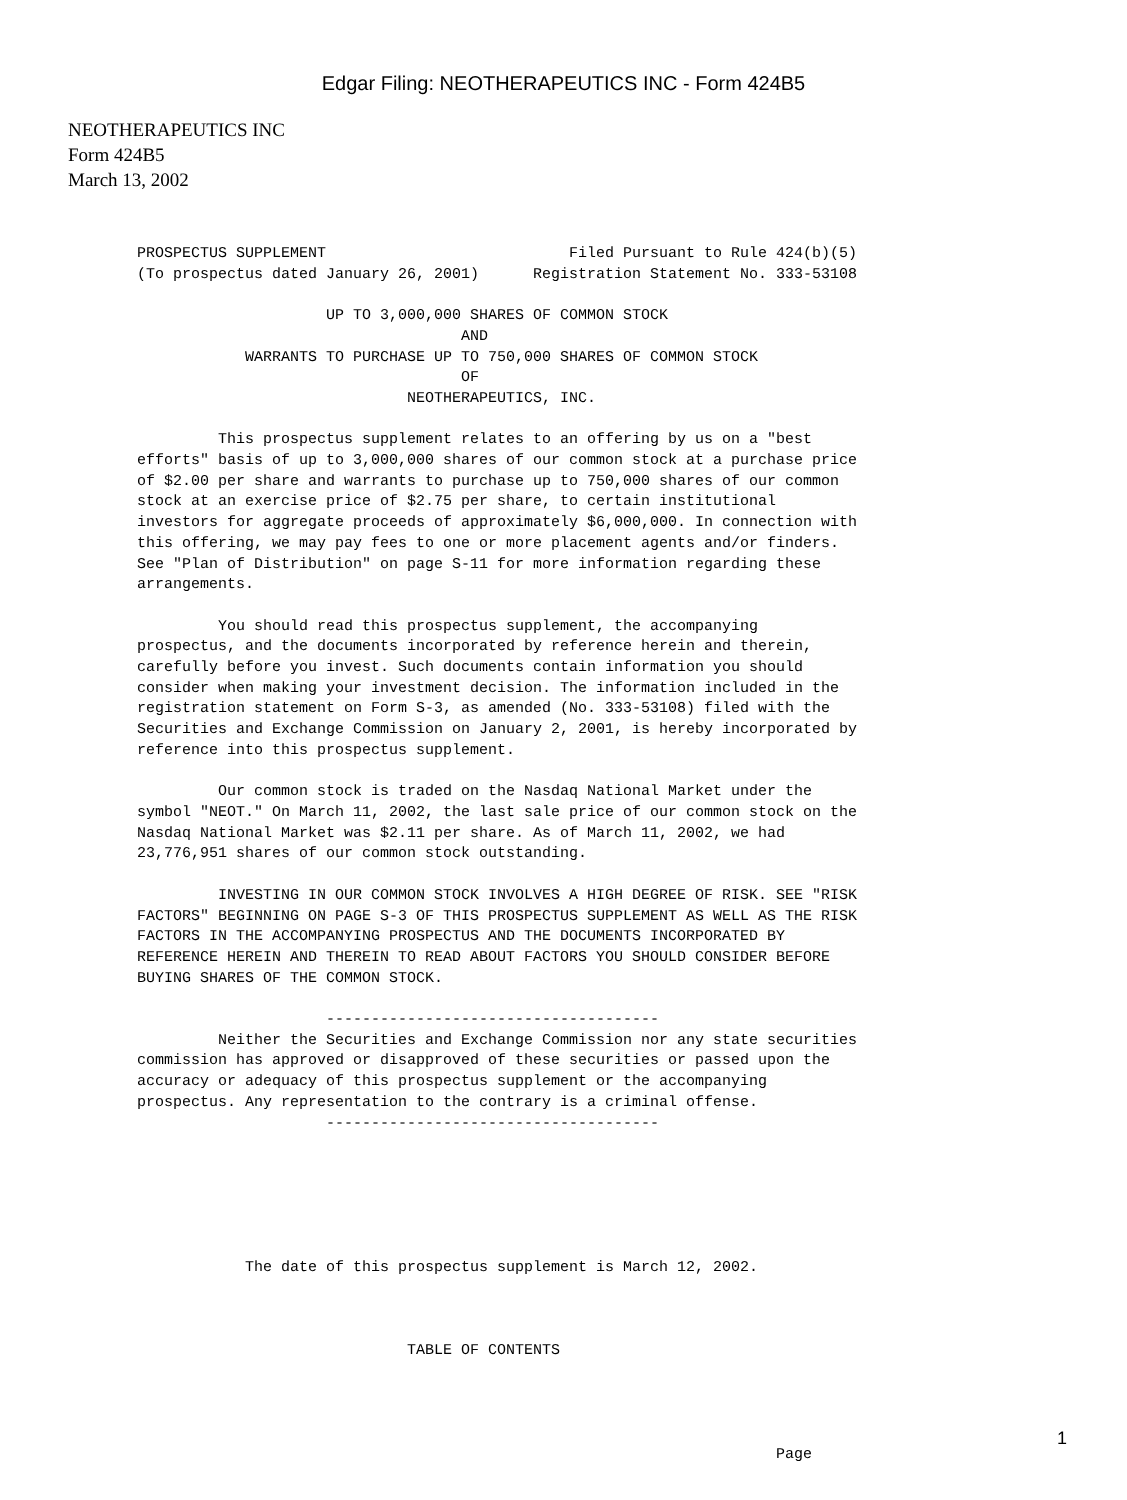Edgar Filing: NEOTHERAPEUTICS INC - Form 424B5
NEOTHERAPEUTICS INC
Form 424B5
March 13, 2002
PROSPECTUS SUPPLEMENT                           Filed Pursuant to Rule 424(b)(5)
(To prospectus dated January 26, 2001)      Registration Statement No. 333-53108

                     UP TO 3,000,000 SHARES OF COMMON STOCK
                                    AND
            WARRANTS TO PURCHASE UP TO 750,000 SHARES OF COMMON STOCK
                                    OF
                              NEOTHERAPEUTICS, INC.

         This prospectus supplement relates to an offering by us on a "best
efforts" basis of up to 3,000,000 shares of our common stock at a purchase price
of $2.00 per share and warrants to purchase up to 750,000 shares of our common
stock at an exercise price of $2.75 per share, to certain institutional
investors for aggregate proceeds of approximately $6,000,000. In connection with
this offering, we may pay fees to one or more placement agents and/or finders.
See "Plan of Distribution" on page S-11 for more information regarding these
arrangements.

         You should read this prospectus supplement, the accompanying
prospectus, and the documents incorporated by reference herein and therein,
carefully before you invest. Such documents contain information you should
consider when making your investment decision. The information included in the
registration statement on Form S-3, as amended (No. 333-53108) filed with the
Securities and Exchange Commission on January 2, 2001, is hereby incorporated by
reference into this prospectus supplement.

         Our common stock is traded on the Nasdaq National Market under the
symbol "NEOT." On March 11, 2002, the last sale price of our common stock on the
Nasdaq National Market was $2.11 per share. As of March 11, 2002, we had
23,776,951 shares of our common stock outstanding.

         INVESTING IN OUR COMMON STOCK INVOLVES A HIGH DEGREE OF RISK. SEE "RISK
FACTORS" BEGINNING ON PAGE S-3 OF THIS PROSPECTUS SUPPLEMENT AS WELL AS THE RISK
FACTORS IN THE ACCOMPANYING PROSPECTUS AND THE DOCUMENTS INCORPORATED BY
REFERENCE HEREIN AND THEREIN TO READ ABOUT FACTORS YOU SHOULD CONSIDER BEFORE
BUYING SHARES OF THE COMMON STOCK.

                     -------------------------------------
         Neither the Securities and Exchange Commission nor any state securities
commission has approved or disapproved of these securities or passed upon the
accuracy or adequacy of this prospectus supplement or the accompanying
prospectus. Any representation to the contrary is a criminal offense.
                     -------------------------------------






            The date of this prospectus supplement is March 12, 2002.



                              TABLE OF CONTENTS




                                                                       Page
1